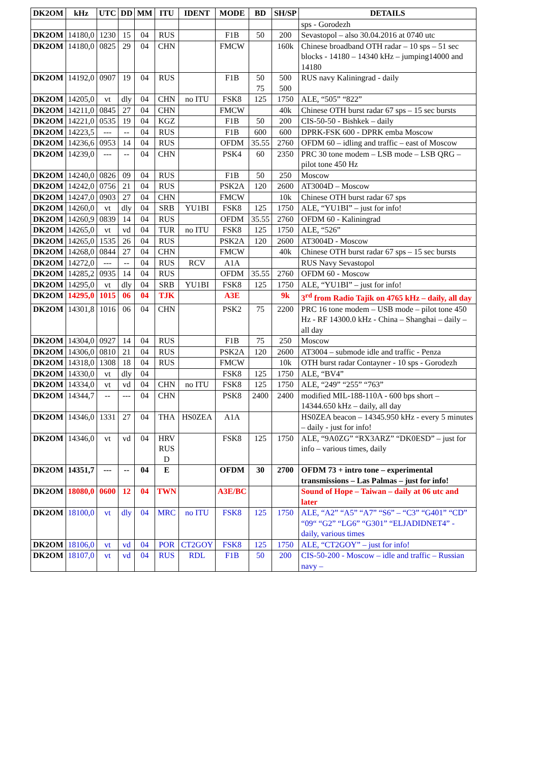| DK2OM | kHz | UTC | DD | MM | ITU | IDENT | MODE | BD | SH/SP | DETAILS |
| --- | --- | --- | --- | --- | --- | --- | --- | --- | --- | --- |
| | | | | | | | | | | sps - Gorodezh |
| DK2OM | 14180,0 | 1230 | 15 | 04 | RUS | | F1B | 50 | 200 | Sevastopol – also 30.04.2016 at 0740 utc |
| DK2OM | 14180,0 | 0825 | 29 | 04 | CHN | | FMCW | | 160k | Chinese broadband OTH radar – 10 sps – 51 sec blocks - 14180 – 14340 kHz – jumping14000 and 14180 |
| DK2OM | 14192,0 | 0907 | 19 | 04 | RUS | | F1B | 50 75 | 500 500 | RUS navy Kaliningrad - daily |
| DK2OM | 14205,0 | vt | dly | 04 | CHN | no ITU | FSK8 | 125 | 1750 | ALE, “505” “822” |
| DK2OM | 14211,0 | 0845 | 27 | 04 | CHN | | FMCW | | 40k | Chinese OTH burst radar 67 sps – 15 sec bursts |
| DK2OM | 14221,0 | 0535 | 19 | 04 | KGZ | | F1B | 50 | 200 | CIS-50-50 - Bishkek – daily |
| DK2OM | 14223,5 | --- | -- | 04 | RUS | | F1B | 600 | 600 | DPRK-FSK 600 - DPRK emba Moscow |
| DK2OM | 14236,6 | 0953 | 14 | 04 | RUS | | OFDM | 35.55 | 2760 | OFDM 60 – idling and traffic – east of Moscow |
| DK2OM | 14239,0 | --- | -- | 04 | CHN | | PSK4 | 60 | 2350 | PRC 30 tone modem – LSB mode – LSB QRG – pilot tone 450 Hz |
| DK2OM | 14240,0 | 0826 | 09 | 04 | RUS | | F1B | 50 | 250 | Moscow |
| DK2OM | 14242,0 | 0756 | 21 | 04 | RUS | | PSK2A | 120 | 2600 | AT3004D – Moscow |
| DK2OM | 14247,0 | 0903 | 27 | 04 | CHN | | FMCW | | 10k | Chinese OTH burst radar 67 sps |
| DK2OM | 14260,0 | vt | dly | 04 | SRB | YU1BI | FSK8 | 125 | 1750 | ALE, “YU1BI” – just for info! |
| DK2OM | 14260,9 | 0839 | 14 | 04 | RUS | | OFDM | 35.55 | 2760 | OFDM 60 - Kaliningrad |
| DK2OM | 14265,0 | vt | vd | 04 | TUR | no ITU | FSK8 | 125 | 1750 | ALE, “526” |
| DK2OM | 14265,0 | 1535 | 26 | 04 | RUS | | PSK2A | 120 | 2600 | AT3004D - Moscow |
| DK2OM | 14268,0 | 0844 | 27 | 04 | CHN | | FMCW | | 40k | Chinese OTH burst radar 67 sps – 15 sec bursts |
| DK2OM | 14272,0 | --- | -- | 04 | RUS | RCV | A1A | | | RUS Navy Sevastopol |
| DK2OM | 14285,2 | 0935 | 14 | 04 | RUS | | OFDM | 35.55 | 2760 | OFDM 60 - Moscow |
| DK2OM | 14295,0 | vt | dly | 04 | SRB | YU1BI | FSK8 | 125 | 1750 | ALE, “YU1BI” – just for info! |
| DK2OM | 14295,0 | 1015 | 06 | 04 | TJK | | A3E | | 9k | 3<sup>rd</sup> from Radio Tajik on 4765 kHz – daily, all day |
| DK2OM | 14301,8 | 1016 | 06 | 04 | CHN | | PSK2 | 75 | 2200 | PRC 16 tone modem – USB mode – pilot tone 450 Hz - RF 14300.0 kHz - China – Shanghai – daily – all day |
| DK2OM | 14304,0 | 0927 | 14 | 04 | RUS | | F1B | 75 | 250 | Moscow |
| DK2OM | 14306,0 | 0810 | 21 | 04 | RUS | | PSK2A | 120 | 2600 | AT3004 – submode idle and traffic - Penza |
| DK2OM | 14318,0 | 1308 | 18 | 04 | RUS | | FMCW | | 10k | OTH burst radar Contayner - 10 sps - Gorodezh |
| DK2OM | 14330,0 | vt | dly | 04 | | | FSK8 | 125 | 1750 | ALE, “BV4” |
| DK2OM | 14334,0 | vt | vd | 04 | CHN | no ITU | FSK8 | 125 | 1750 | ALE, “249” “255” “763” |
| DK2OM | 14344,7 | -- | --- | 04 | CHN | | PSK8 | 2400 | 2400 | modified MIL-188-110A - 600 bps short – 14344.650 kHz – daily, all day |
| DK2OM | 14346,0 | 1331 | 27 | 04 | THA | HS0ZEA | A1A | | | HS0ZEA beacon – 14345.950 kHz - every 5 minutes – daily - just for info! |
| DK2OM | 14346,0 | vt | vd | 04 | HRV RUS D | | FSK8 | 125 | 1750 | ALE, “9A0ZG” “RX3ARZ” “DK0ESD” – just for info – various times, daily |
| DK2OM | 14351,7 | --- | -- | 04 | E | | OFDM | 30 | 2700 | OFDM 73 + intro tone – experimental transmissions – Las Palmas – just for info! |
| DK2OM | 18080,0 | 0600 | 12 | 04 | TWN | | A3E/BC | | | Sound of Hope – Taiwan – daily at 06 utc and later |
| DK2OM | 18100,0 | vt | dly | 04 | MRC | no ITU | FSK8 | 125 | 1750 | ALE, “A2” “A5” “A7” “S6” – “C3” “G401” “CD” “09“ “G2” “LG6” “G301” “ELJADIDNET4” - daily, various times |
| DK2OM | 18106,0 | vt | vd | 04 | POR | CT2GOY | FSK8 | 125 | 1750 | ALE, “CT2GOY” – just for info! |
| DK2OM | 18107,0 | vt | vd | 04 | RUS | RDL | F1B | 50 | 200 | CIS-50-200 - Moscow – idle and traffic – Russian navy – |